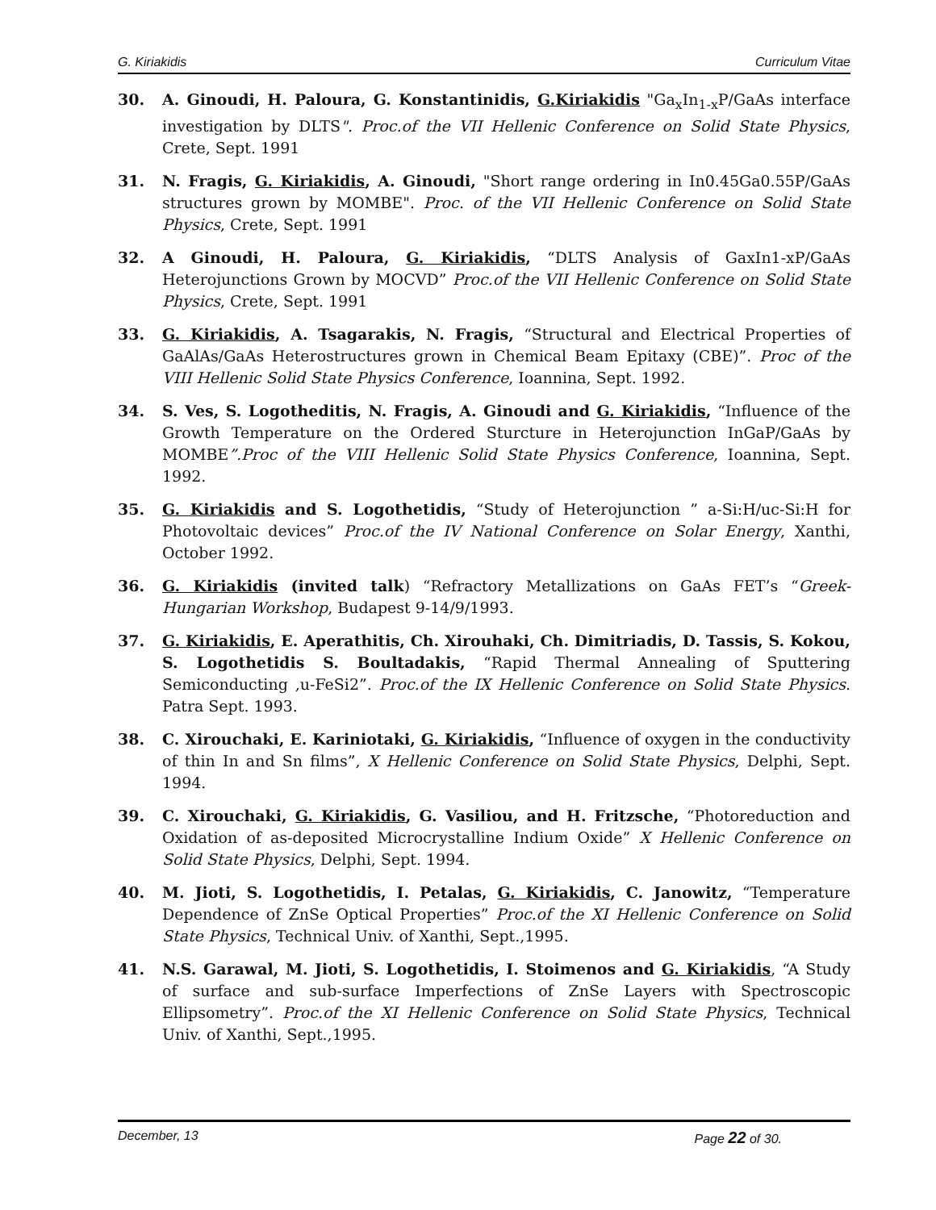G. Kiriakidis Curriculum Vitae
30. A. Ginoudi, H. Paloura, G. Konstantinidis, G.Kiriakidis "Ga<sub>x</sub>In<sub>1-x</sub>P/GaAs interface investigation by DLTS". Proc.of the VII Hellenic Conference on Solid State Physics, Crete, Sept. 1991
31. N. Fragis, G. Kiriakidis, A. Ginoudi, "Short range ordering in In0.45Ga0.55P/GaAs structures grown by MOMBE". Proc. of the VII Hellenic Conference on Solid State Physics, Crete, Sept. 1991
32. A Ginoudi, H. Paloura, G. Kiriakidis, “DLTS Analysis of GaxIn1-xP/GaAs Heterojunctions Grown by MOCVD” Proc.of the VII Hellenic Conference on Solid State Physics, Crete, Sept. 1991
33. G. Kiriakidis, A. Tsagarakis, N. Fragis, “Structural and Electrical Properties of GaAlAs/GaAs Heterostructures grown in Chemical Beam Epitaxy (CBE)”. Proc of the VIII Hellenic Solid State Physics Conference, Ioannina, Sept. 1992.
34. S. Ves, S. Logotheditis, N. Fragis, A. Ginoudi and G. Kiriakidis, “Influence of the Growth Temperature on the Ordered Sturcture in Heterojunction InGaP/GaAs by MOMBE”.Proc of the VIII Hellenic Solid State Physics Conference, Ioannina, Sept. 1992.
35. G. Kiriakidis and S. Logothetidis, “Study of Heterojunction ” a-Si:H/uc-Si:H for Photovoltaic devices” Proc.of the IV National Conference on Solar Energy, Xanthi, October 1992.
36. G. Kiriakidis (invited talk) “Refractory Metallizations on GaAs FET’s “Greek-Hungarian Workshop, Budapest 9-14/9/1993.
37. G. Kiriakidis, E. Aperathitis, Ch. Xirouhaki, Ch. Dimitriadis, D. Tassis, S. Kokou, S. Logothetidis S. Boultadakis, “Rapid Thermal Annealing of Sputtering Semiconducting ,u-FeSi2”. Proc.of the IX Hellenic Conference on Solid State Physics. Patra Sept. 1993.
38. C. Xirouchaki, E. Kariniotaki, G. Kiriakidis, “Influence of oxygen in the conductivity of thin In and Sn films”, X Hellenic Conference on Solid State Physics, Delphi, Sept. 1994.
39. C. Xirouchaki, G. Kiriakidis, G. Vasiliou, and H. Fritzsche, “Photoreduction and Oxidation of as-deposited Microcrystalline Indium Oxide” X Hellenic Conference on Solid State Physics, Delphi, Sept. 1994.
40. M. Jioti, S. Logothetidis, I. Petalas, G. Kiriakidis, C. Janowitz, “Temperature Dependence of ZnSe Optical Properties” Proc.of the XI Hellenic Conference on Solid State Physics, Technical Univ. of Xanthi, Sept.,1995.
41. N.S. Garawal, M. Jioti, S. Logothetidis, I. Stoimenos and G. Kiriakidis, “A Study of surface and sub-surface Imperfections of ZnSe Layers with Spectroscopic Ellipsometry”. Proc.of the XI Hellenic Conference on Solid State Physics, Technical Univ. of Xanthi, Sept.,1995.
December, 13 Page 22 of 30.